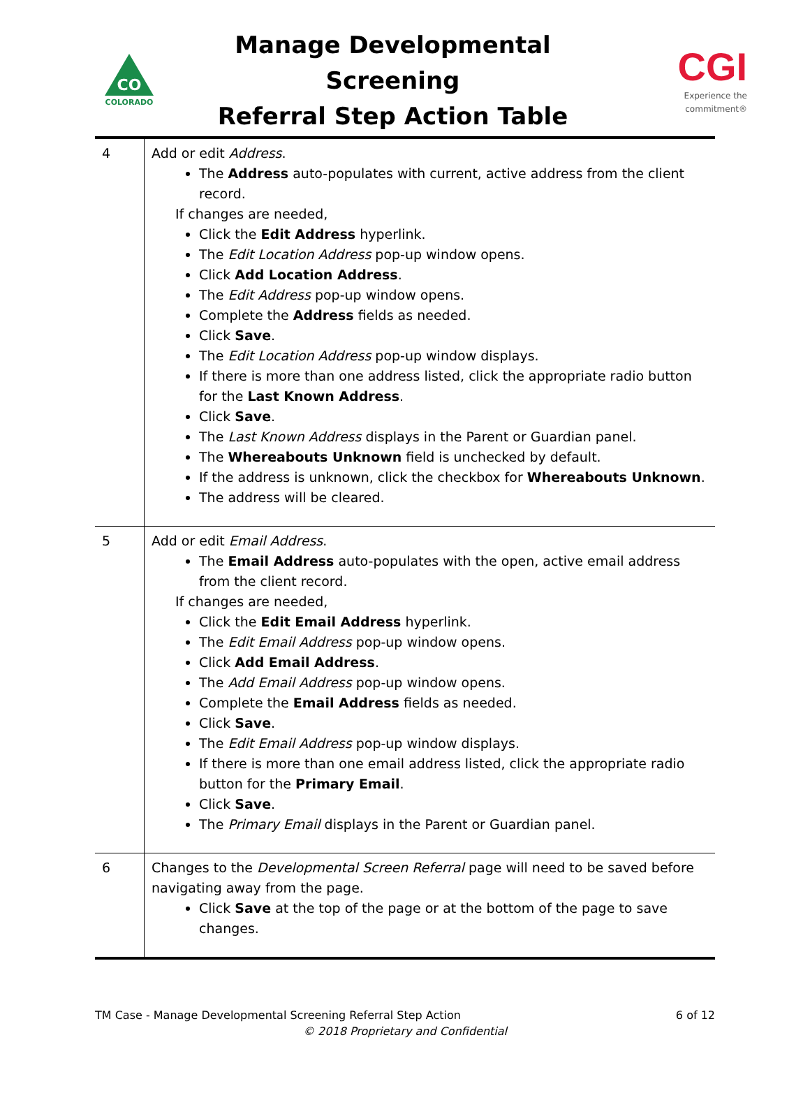CO
COLORADO
Manage Developmental Screening
Referral Step Action Table
CGI
Experience the commitment®
| 4 | Add or edit Address . The Address auto-populates with current, active address from the client record. If changes are needed, Click the Edit Address hyperlink. The Edit Location Address pop-up window opens. Click Add Location Address . The Edit Address pop-up window opens. Complete the Address fields as needed. Click Save . The Edit Location Address pop-up window displays. If there is more than one address listed, click the appropriate radio button for the Last Known Address . Click Save . The Last Known Address displays in the Parent or Guardian panel. The Whereabouts Unknown field is unchecked by default. If the address is unknown, click the checkbox for Whereabouts Unknown . The address will be cleared. |
| 5 | Add or edit Email Address . The Email Address auto-populates with the open, active email address from the client record. If changes are needed, Click the Edit Email Address hyperlink. The Edit Email Address pop-up window opens. Click Add Email Address . The Add Email Address pop-up window opens. Complete the Email Address fields as needed. Click Save . The Edit Email Address pop-up window displays. If there is more than one email address listed, click the appropriate radio button for the Primary Email . Click Save . The Primary Email displays in the Parent or Guardian panel. |
| 6 | Changes to the Developmental Screen Referral page will need to be saved before navigating away from the page. Click Save at the top of the page or at the bottom of the page to save changes. |
TM Case - Manage Developmental Screening Referral Step Action 6 of 12
© 2018 Proprietary and Confidential